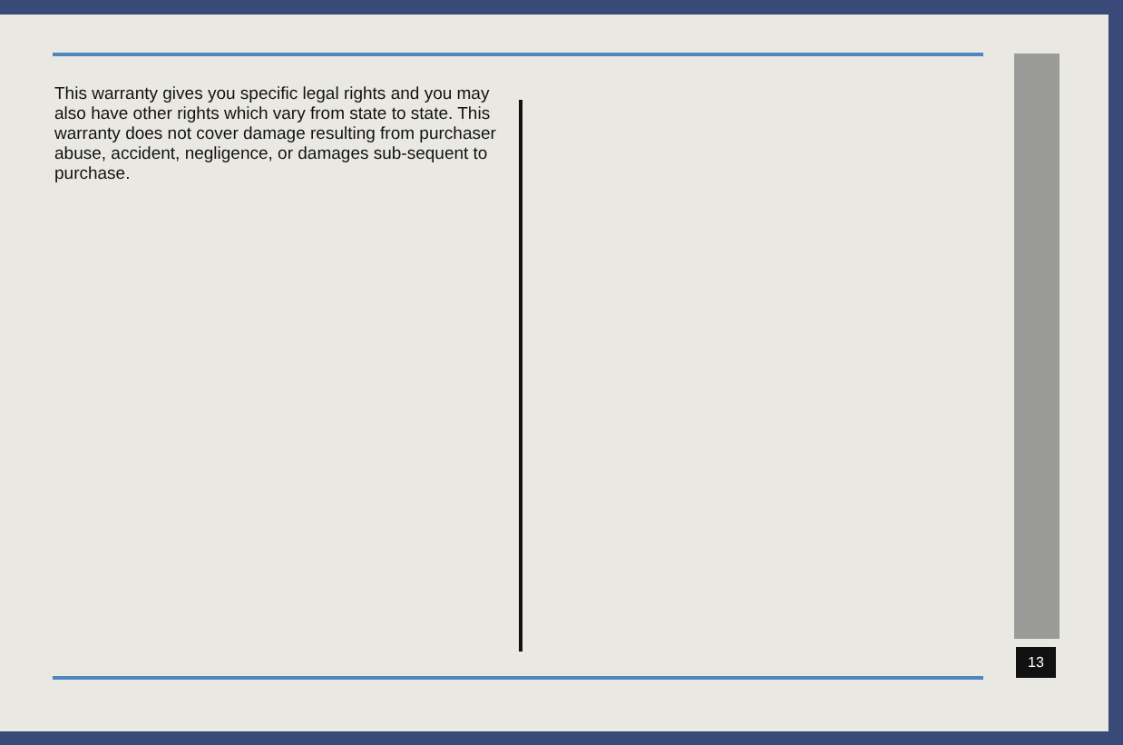This warranty gives you specific legal rights and you may also have other rights which vary from state to state. This warranty does not cover damage resulting from purchaser abuse, accident, negligence, or damages sub-sequent to purchase.
13